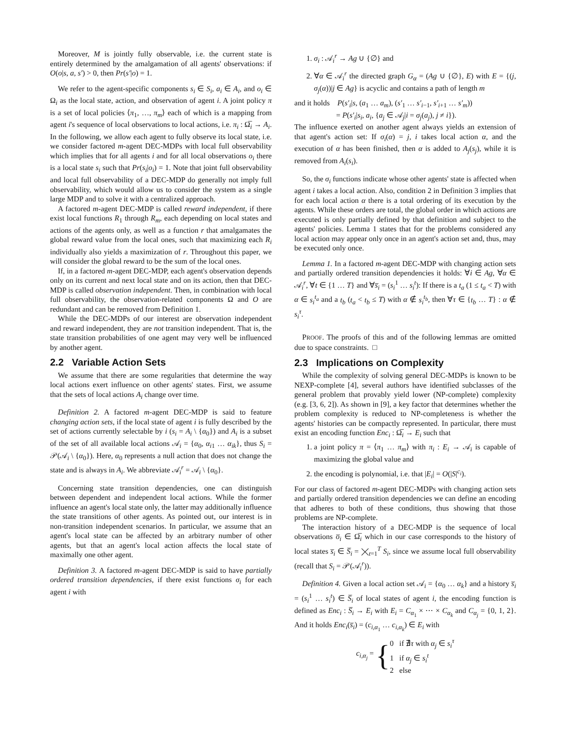Moreover, M is jointly fully observable, i.e. the current state is entirely determined by the amalgamation of all agents' observations: if O(o|s, a, s′) > 0, then Pr(s′|o) = 1.
We refer to the agent-specific components s<sub>i</sub> ∈ S<sub>i</sub>, a<sub>i</sub> ∈ A<sub>i</sub>, and o<sub>i</sub> ∈ Ω<sub>i</sub> as the local state, action, and observation of agent i. A joint policy π is a set of local policies ⟨π<sub>1</sub>, …, π<sub>m</sub>⟩ each of which is a mapping from agent i's sequence of local observations to local actions, i.e. π<sub>i</sub> : Ω̅<sub>i</sub> → A<sub>i</sub>. In the following, we allow each agent to fully observe its local state, i.e. we consider factored m-agent DEC-MDPs with local full observability which implies that for all agents i and for all local observations o<sub>i</sub> there is a local state s<sub>i</sub> such that Pr(s<sub>i</sub>|o<sub>i</sub>) = 1. Note that joint full observability and local full observability of a DEC-MDP do generally not imply full observability, which would allow us to consider the system as a single large MDP and to solve it with a centralized approach.
A factored m-agent DEC-MDP is called reward independent, if there exist local functions R<sub>1</sub> through R<sub>m</sub>, each depending on local states and actions of the agents only, as well as a function r that amalgamates the global reward value from the local ones, such that maximizing each R<sub>i</sub> individually also yields a maximization of r. Throughout this paper, we will consider the global reward to be the sum of the local ones.
If, in a factored m-agent DEC-MDP, each agent's observation depends only on its current and next local state and on its action, then that DEC-MDP is called observation independent. Then, in combination with local full observability, the observation-related components Ω and O are redundant and can be removed from Definition 1.
While the DEC-MDPs of our interest are observation independent and reward independent, they are not transition independent. That is, the state transition probabilities of one agent may very well be influenced by another agent.
2.2 Variable Action Sets
We assume that there are some regularities that determine the way local actions exert influence on other agents' states. First, we assume that the sets of local actions A<sub>i</sub> change over time.
Definition 2. A factored m-agent DEC-MDP is said to feature changing action sets, if the local state of agent i is fully described by the set of actions currently selectable by i (s<sub>i</sub> = A<sub>i</sub> \ {α<sub>0</sub>}) and A<sub>i</sub> is a subset of the set of all available local actions 𝒜<sub>i</sub> = {α<sub>0</sub>, α<sub>i1</sub> … α<sub>ik</sub>}, thus S<sub>i</sub> = 𝒫(𝒜<sub>i</sub> \ {α<sub>0</sub>}). Here, α<sub>0</sub> represents a null action that does not change the state and is always in A<sub>i</sub>. We abbreviate 𝒜<sub>i</sub><sup>r</sup> = 𝒜<sub>i</sub> \ {α<sub>0</sub>}.
Concerning state transition dependencies, one can distinguish between dependent and independent local actions. While the former influence an agent's local state only, the latter may additionally influence the state transitions of other agents. As pointed out, our interest is in non-transition independent scenarios. In particular, we assume that an agent's local state can be affected by an arbitrary number of other agents, but that an agent's local action affects the local state of maximally one other agent.
Definition 3. A factored m-agent DEC-MDP is said to have partially ordered transition dependencies, if there exist functions σ<sub>i</sub> for each agent i with
1. σ<sub>i</sub> : 𝒜<sub>i</sub><sup>r</sup> → Ag ∪ {∅} and
2. ∀α ∈ 𝒜<sub>i</sub><sup>r</sup> the directed graph G<sub>α</sub> = (Ag ∪ {∅}, E) with E = {(j, σ<sub>j</sub>(α))|j ∈ Ag} is acyclic and contains a path of length m
and it holds P(s′<sub>i</sub>|s, (a<sub>1</sub> … a<sub>m</sub>), (s′<sub>1</sub> … s′<sub>i−1</sub>, s′<sub>i+1</sub> … s′<sub>m</sub>))
= P(s′<sub>i</sub>|s<sub>i</sub>, a<sub>i</sub>, {a<sub>j</sub> ∈ 𝒜<sub>j</sub>|i = σ<sub>j</sub>(a<sub>j</sub>), j ≠ i}).
The influence exerted on another agent always yields an extension of that agent's action set: If σ<sub>i</sub>(α) = j, i takes local action α, and the execution of α has been finished, then α is added to A<sub>j</sub>(s<sub>j</sub>), while it is removed from A<sub>i</sub>(s<sub>i</sub>).
So, the σ<sub>i</sub> functions indicate whose other agents' state is affected when agent i takes a local action. Also, condition 2 in Definition 3 implies that for each local action α there is a total ordering of its execution by the agents. While these orders are total, the global order in which actions are executed is only partially defined by that definition and subject to the agents' policies. Lemma 1 states that for the problems considered any local action may appear only once in an agent's action set and, thus, may be executed only once.
Lemma 1. In a factored m-agent DEC-MDP with changing action sets and partially ordered transition dependencies it holds: ∀i ∈ Ag, ∀α ∈ 𝒜<sub>i</sub><sup>r</sup>, ∀t ∈ {1 … T} and ∀s̅<sub>i</sub> = (s<sub>i</sub><sup>1</sup> … s<sub>i</sub><sup>t</sup>): If there is a t<sub>a</sub> (1 ≤ t<sub>a</sub> < T) with α ∈ s<sub>i</sub><sup>t<sub>a</sub></sup> and a t<sub>b</sub> (t<sub>a</sub> < t<sub>b</sub> ≤ T) with α ∉ s<sub>i</sub><sup>t<sub>b</sub></sup>, then ∀τ ∈ {t<sub>b</sub> … T} : α ∉ s<sub>i</sub><sup>τ</sup>.
PROOF. The proofs of this and of the following lemmas are omitted due to space constraints. □
2.3 Implications on Complexity
While the complexity of solving general DEC-MDPs is known to be NEXP-complete [4], several authors have identified subclasses of the general problem that provably yield lower (NP-complete) complexity (e.g. [3, 6, 2]). As shown in [9], a key factor that determines whether the problem complexity is reduced to NP-completeness is whether the agents' histories can be compactly represented. In particular, there must exist an encoding function Enc<sub>i</sub> : Ω̅<sub>i</sub> → E<sub>i</sub> such that
1. a joint policy π = ⟨π<sub>1</sub> … π<sub>m</sub>⟩ with π<sub>i</sub> : E<sub>i</sub> → 𝒜<sub>i</sub> is capable of maximizing the global value and
2. the encoding is polynomial, i.e. that |E<sub>i</sub>| = O(|S|<sup>c<sub>i</sub></sup>).
For our class of factored m-agent DEC-MDPs with changing action sets and partially ordered transition dependencies we can define an encoding that adheres to both of these conditions, thus showing that those problems are NP-complete.
The interaction history of a DEC-MDP is the sequence of local observations o̅<sub>i</sub> ∈ Ω̅<sub>i</sub> which in our case corresponds to the history of local states s̅<sub>i</sub> ∈ S̅<sub>i</sub> = ⨉<sub>t=1</sub><sup>T</sup> S<sub>i</sub>, since we assume local full observability (recall that S<sub>i</sub> = 𝒫(𝒜<sub>i</sub><sup>r</sup>)).
Definition 4. Given a local action set 𝒜<sub>i</sub> = {α<sub>0</sub> … α<sub>k</sub>} and a history s̅<sub>i</sub> = (s<sub>i</sub><sup>1</sup> … s<sub>i</sub><sup>t</sup>) ∈ S̅<sub>i</sub> of local states of agent i, the encoding function is defined as Enc<sub>i</sub> : S̅<sub>i</sub> → E<sub>i</sub> with E<sub>i</sub> = C<sub>α<sub>1</sub></sub> × ⋯ × C<sub>α<sub>k</sub></sub> and C<sub>α<sub>j</sub></sub> = {0, 1, 2}. And it holds Enc<sub>i</sub>(s̅<sub>i</sub>) = (c<sub>i,α<sub>1</sub></sub> … c<sub>i,α<sub>k</sub></sub>) ∈ E<sub>i</sub> with
c<sub>i,α<sub>j</sub></sub> = { 0 if ∄τ with α<sub>j</sub> ∈ s<sub>i</sub><sup>τ</sup>
1 if α<sub>j</sub> ∈ s<sub>i</sub><sup>t</sup>
2 else